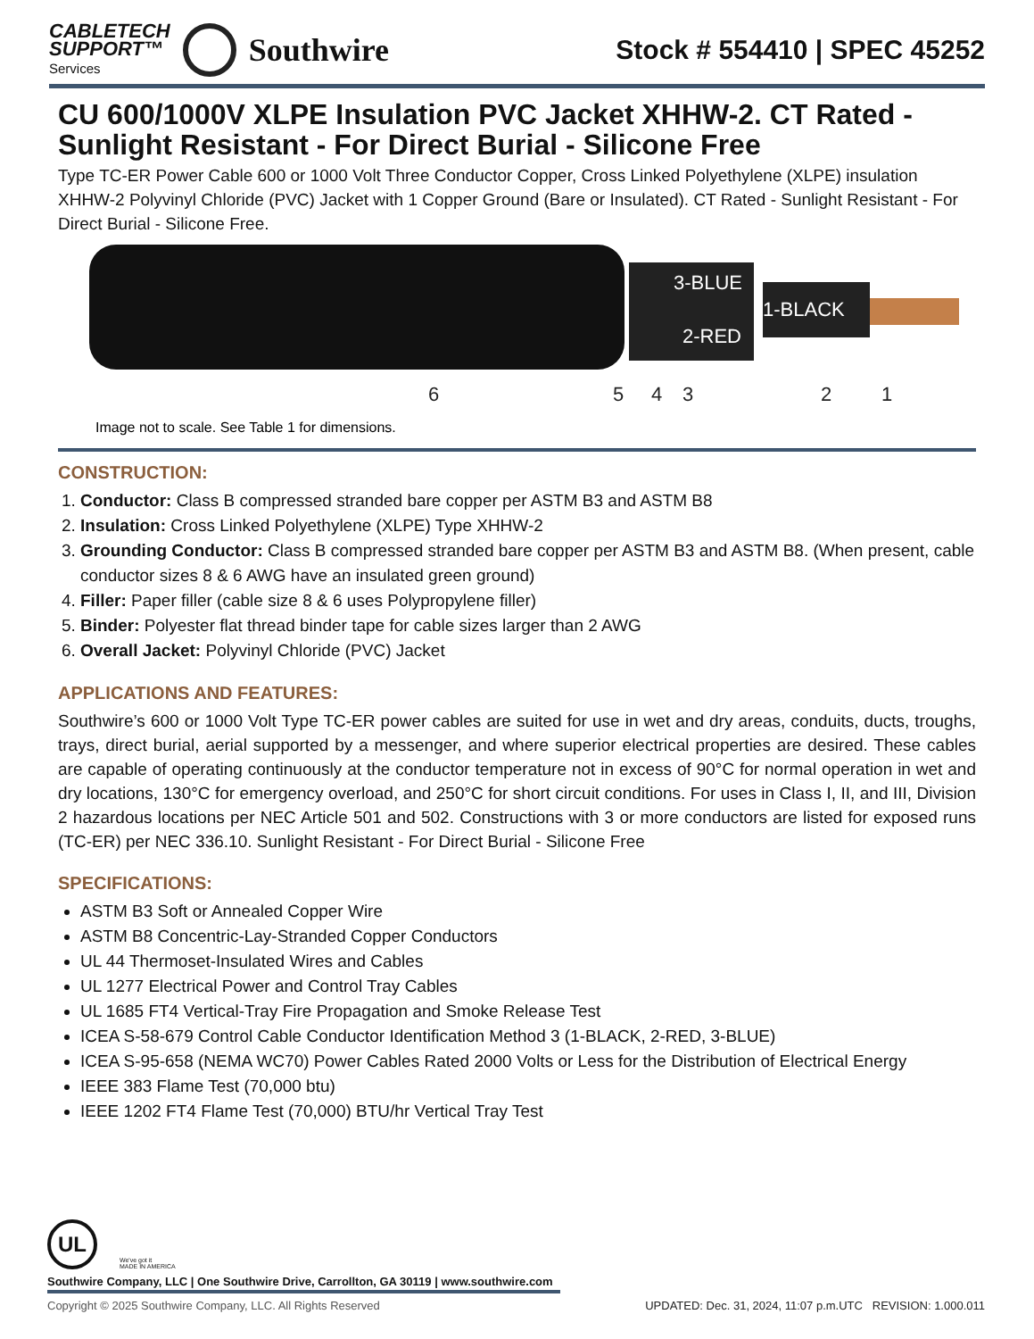CABLETECH
SUPPORT™
Services
Southwire
Stock # 554410 | SPEC 45252
CU 600/1000V XLPE Insulation PVC Jacket XHHW-2. CT Rated - Sunlight Resistant - For Direct Burial - Silicone Free
Type TC-ER Power Cable 600 or 1000 Volt Three Conductor Copper, Cross Linked Polyethylene (XLPE) insulation XHHW-2 Polyvinyl Chloride (PVC) Jacket with 1 Copper Ground (Bare or Insulated). CT Rated - Sunlight Resistant - For Direct Burial - Silicone Free.
3-BLUE
1-BLACK
2-RED
6
5
4
3
2
1
Image not to scale. See Table 1 for dimensions.
CONSTRUCTION:
1. Conductor: Class B compressed stranded bare copper per ASTM B3 and ASTM B8
2. Insulation: Cross Linked Polyethylene (XLPE) Type XHHW-2
3. Grounding Conductor: Class B compressed stranded bare copper per ASTM B3 and ASTM B8. (When present, cable conductor sizes 8 & 6 AWG have an insulated green ground)
4. Filler: Paper filler (cable size 8 & 6 uses Polypropylene filler)
5. Binder: Polyester flat thread binder tape for cable sizes larger than 2 AWG
6. Overall Jacket: Polyvinyl Chloride (PVC) Jacket
APPLICATIONS AND FEATURES:
Southwire’s 600 or 1000 Volt Type TC-ER power cables are suited for use in wet and dry areas, conduits, ducts, troughs, trays, direct burial, aerial supported by a messenger, and where superior electrical properties are desired. These cables are capable of operating continuously at the conductor temperature not in excess of 90°C for normal operation in wet and dry locations, 130°C for emergency overload, and 250°C for short circuit conditions. For uses in Class I, II, and III, Division 2 hazardous locations per NEC Article 501 and 502. Constructions with 3 or more conductors are listed for exposed runs (TC-ER) per NEC 336.10. Sunlight Resistant - For Direct Burial - Silicone Free
SPECIFICATIONS:
ASTM B3 Soft or Annealed Copper Wire
ASTM B8 Concentric-Lay-Stranded Copper Conductors
UL 44 Thermoset-Insulated Wires and Cables
UL 1277 Electrical Power and Control Tray Cables
UL 1685 FT4 Vertical-Tray Fire Propagation and Smoke Release Test
ICEA S-58-679 Control Cable Conductor Identification Method 3 (1-BLACK, 2-RED, 3-BLUE)
ICEA S-95-658 (NEMA WC70) Power Cables Rated 2000 Volts or Less for the Distribution of Electrical Energy
IEEE 383 Flame Test (70,000 btu)
IEEE 1202 FT4 Flame Test (70,000) BTU/hr Vertical Tray Test
UL
We've got it
MADE IN AMERICA
Southwire Company, LLC | One Southwire Drive, Carrollton, GA 30119 | www.southwire.com
Copyright © 2025 Southwire Company, LLC. All Rights Reserved UPDATED: Dec. 31, 2024, 11:07 p.m.UTC REVISION: 1.000.011